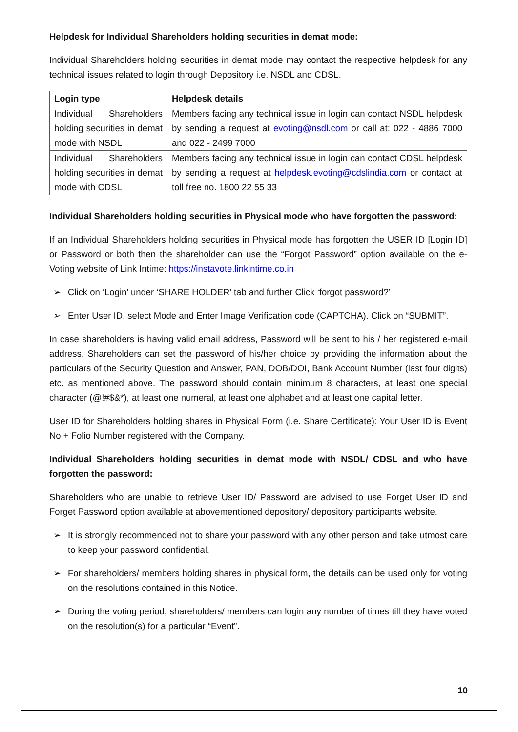Helpdesk for Individual Shareholders holding securities in demat mode:
Individual Shareholders holding securities in demat mode may contact the respective helpdesk for any technical issues related to login through Depository i.e. NSDL and CDSL.
| Login type | Helpdesk details |
| --- | --- |
| Individual Shareholders holding securities in demat mode with NSDL | Members facing any technical issue in login can contact NSDL helpdesk by sending a request at evoting@nsdl.com or call at: 022 - 4886 7000 and 022 - 2499 7000 |
| Individual Shareholders holding securities in demat mode with CDSL | Members facing any technical issue in login can contact CDSL helpdesk by sending a request at helpdesk.evoting@cdslindia.com or contact at toll free no. 1800 22 55 33 |
Individual Shareholders holding securities in Physical mode who have forgotten the password:
If an Individual Shareholders holding securities in Physical mode has forgotten the USER ID [Login ID] or Password or both then the shareholder can use the “Forgot Password” option available on the e-Voting website of Link Intime: https://instavote.linkintime.co.in
➢ Click on ‘Login’ under ‘SHARE HOLDER’ tab and further Click ‘forgot password?’
➢ Enter User ID, select Mode and Enter Image Verification code (CAPTCHA). Click on “SUBMIT”.
In case shareholders is having valid email address, Password will be sent to his / her registered e-mail address. Shareholders can set the password of his/her choice by providing the information about the particulars of the Security Question and Answer, PAN, DOB/DOI, Bank Account Number (last four digits) etc. as mentioned above. The password should contain minimum 8 characters, at least one special character (@!#$&*), at least one numeral, at least one alphabet and at least one capital letter.
User ID for Shareholders holding shares in Physical Form (i.e. Share Certificate): Your User ID is Event No + Folio Number registered with the Company.
Individual Shareholders holding securities in demat mode with NSDL/ CDSL and who have forgotten the password:
Shareholders who are unable to retrieve User ID/ Password are advised to use Forget User ID and Forget Password option available at abovementioned depository/ depository participants website.
➢ It is strongly recommended not to share your password with any other person and take utmost care to keep your password confidential.
➢ For shareholders/ members holding shares in physical form, the details can be used only for voting on the resolutions contained in this Notice.
➢ During the voting period, shareholders/ members can login any number of times till they have voted on the resolution(s) for a particular “Event”.
10